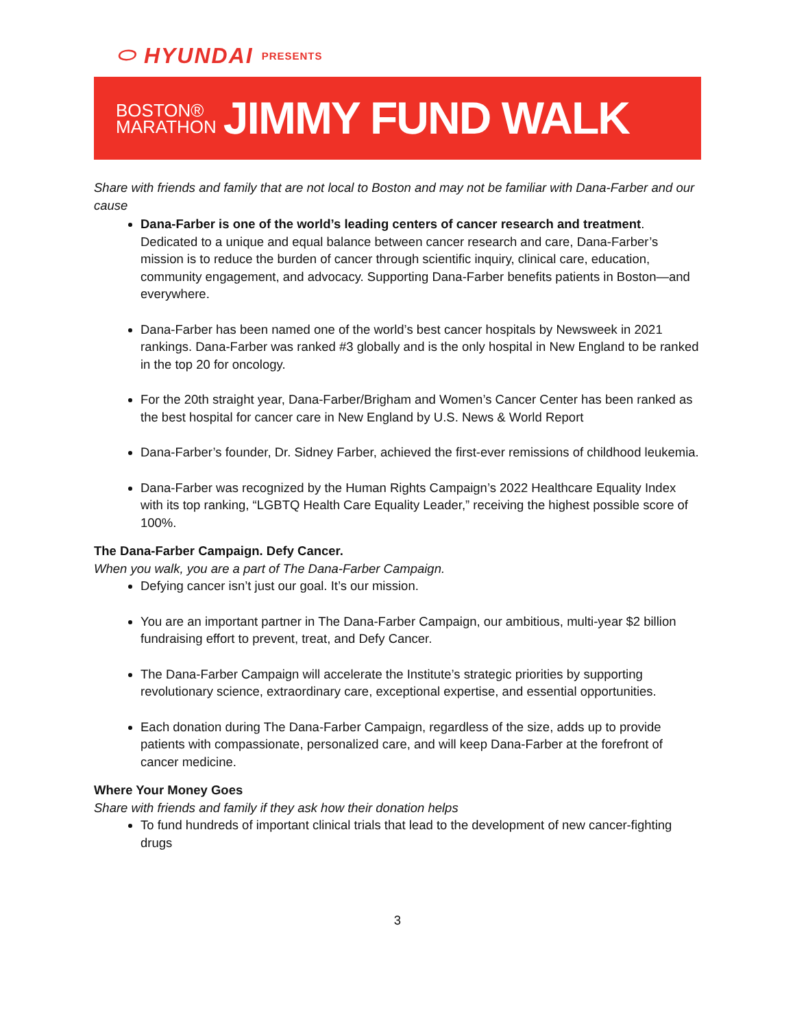⬭ HYUNDAI PRESENTS
BOSTON®
MARATHON
JIMMY FUND WALK
Share with friends and family that are not local to Boston and may not be familiar with Dana-Farber and our cause
Dana-Farber is one of the world’s leading centers of cancer research and treatment. Dedicated to a unique and equal balance between cancer research and care, Dana-Farber’s mission is to reduce the burden of cancer through scientific inquiry, clinical care, education, community engagement, and advocacy. Supporting Dana-Farber benefits patients in Boston—and everywhere.
Dana-Farber has been named one of the world’s best cancer hospitals by Newsweek in 2021 rankings. Dana-Farber was ranked #3 globally and is the only hospital in New England to be ranked in the top 20 for oncology.
For the 20th straight year, Dana-Farber/Brigham and Women’s Cancer Center has been ranked as the best hospital for cancer care in New England by U.S. News & World Report
Dana-Farber’s founder, Dr. Sidney Farber, achieved the first-ever remissions of childhood leukemia.
Dana-Farber was recognized by the Human Rights Campaign’s 2022 Healthcare Equality Index with its top ranking, “LGBTQ Health Care Equality Leader,” receiving the highest possible score of 100%.
The Dana-Farber Campaign. Defy Cancer.
When you walk, you are a part of The Dana-Farber Campaign.
Defying cancer isn’t just our goal. It’s our mission.
You are an important partner in The Dana-Farber Campaign, our ambitious, multi-year $2 billion fundraising effort to prevent, treat, and Defy Cancer.
The Dana-Farber Campaign will accelerate the Institute’s strategic priorities by supporting revolutionary science, extraordinary care, exceptional expertise, and essential opportunities.
Each donation during The Dana-Farber Campaign, regardless of the size, adds up to provide patients with compassionate, personalized care, and will keep Dana-Farber at the forefront of cancer medicine.
Where Your Money Goes
Share with friends and family if they ask how their donation helps
To fund hundreds of important clinical trials that lead to the development of new cancer-fighting drugs
3